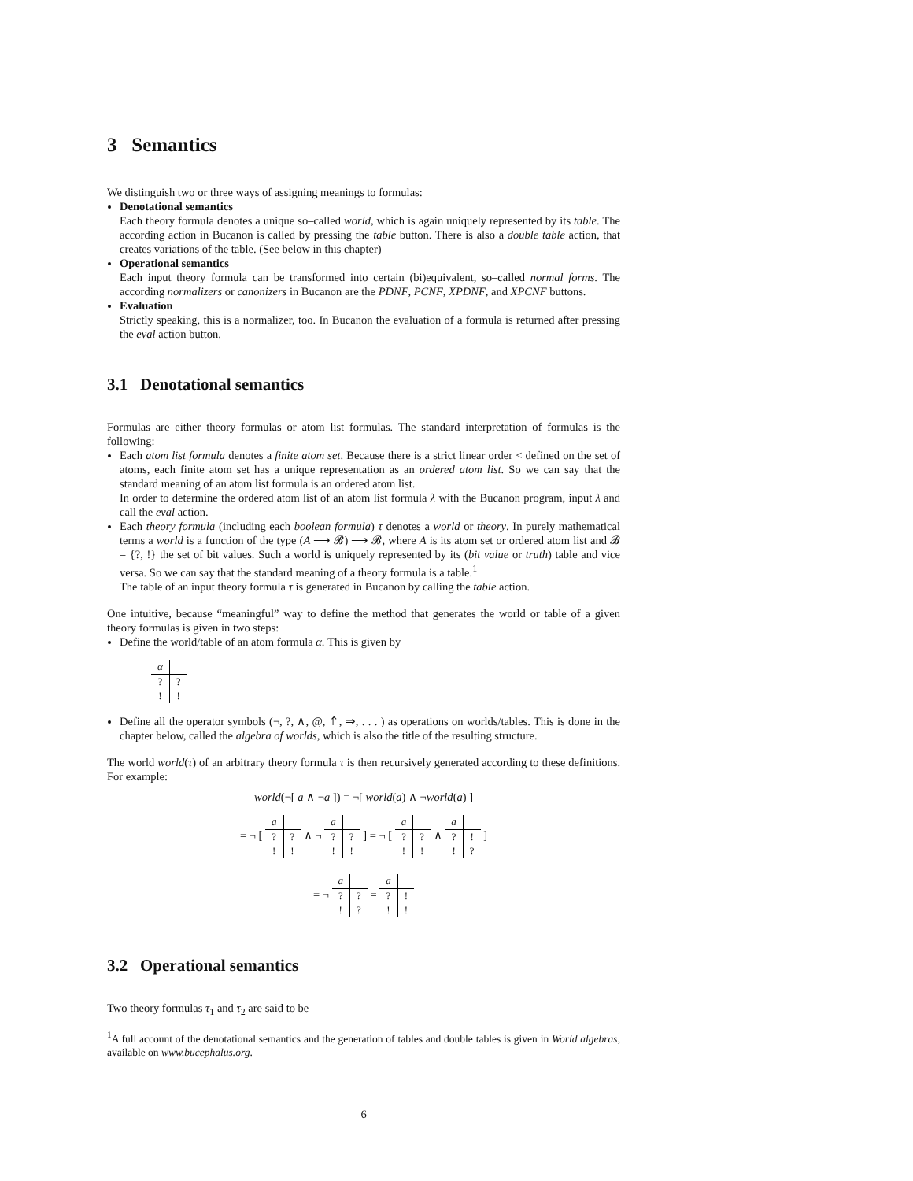3 Semantics
We distinguish two or three ways of assigning meanings to formulas:
Denotational semantics
Each theory formula denotes a unique so–called world, which is again uniquely represented by its table. The according action in Bucanon is called by pressing the table button. There is also a double table action, that creates variations of the table. (See below in this chapter)
Operational semantics
Each input theory formula can be transformed into certain (bi)equivalent, so–called normal forms. The according normalizers or canonizers in Bucanon are the PDNF, PCNF, XPDNF, and XPCNF buttons.
Evaluation
Strictly speaking, this is a normalizer, too. In Bucanon the evaluation of a formula is returned after pressing the eval action button.
3.1 Denotational semantics
Formulas are either theory formulas or atom list formulas. The standard interpretation of formulas is the following:
Each atom list formula denotes a finite atom set. Because there is a strict linear order < defined on the set of atoms, each finite atom set has a unique representation as an ordered atom list. So we can say that the standard meaning of an atom list formula is an ordered atom list.
In order to determine the ordered atom list of an atom list formula λ with the Bucanon program, input λ and call the eval action.
Each theory formula (including each boolean formula) τ denotes a world or theory. In purely mathematical terms a world is a function of the type (A ⟶ 𝓑) ⟶ 𝓑, where A is its atom set or ordered atom list and 𝓑 = {?, !} the set of bit values. Such a world is uniquely represented by its (bit value or truth) table and vice versa. So we can say that the standard meaning of a theory formula is a table.<sup>1</sup>
The table of an input theory formula τ is generated in Bucanon by calling the table action.
One intuitive, because “meaningful” way to define the method that generates the world or table of a given theory formulas is given in two steps:
Define the world/table of an atom formula α. This is given by
| α | |
| --- | --- |
| ? | ? |
| ! | ! |
Define all the operator symbols (¬, ?, ∧, @, ⇑, ⇒, . . . ) as operations on worlds/tables. This is done in the chapter below, called the algebra of worlds, which is also the title of the resulting structure.
The world world(τ) of an arbitrary theory formula τ is then recursively generated according to these definitions. For example:
world(¬[ a ∧ ¬a ]) = ¬[ world(a) ∧ ¬world(a) ]
= ¬ [
| a | |
| --- | --- |
| ? | ? |
| ! | ! |
∧ ¬
| a | |
| --- | --- |
| ? | ? |
| ! | ! |
] = ¬ [
| a | |
| --- | --- |
| ? | ? |
| ! | ! |
∧
| a | |
| --- | --- |
| ? | ! |
| ! | ? |
]
= ¬
| a | |
| --- | --- |
| ? | ? |
| ! | ? |
=
| a | |
| --- | --- |
| ? | ! |
| ! | ! |
3.2 Operational semantics
Two theory formulas τ<sub>1</sub> and τ<sub>2</sub> are said to be
<sup>1</sup> A full account of the denotational semantics and the generation of tables and double tables is given in World algebras, available on www.bucephalus.org.
6